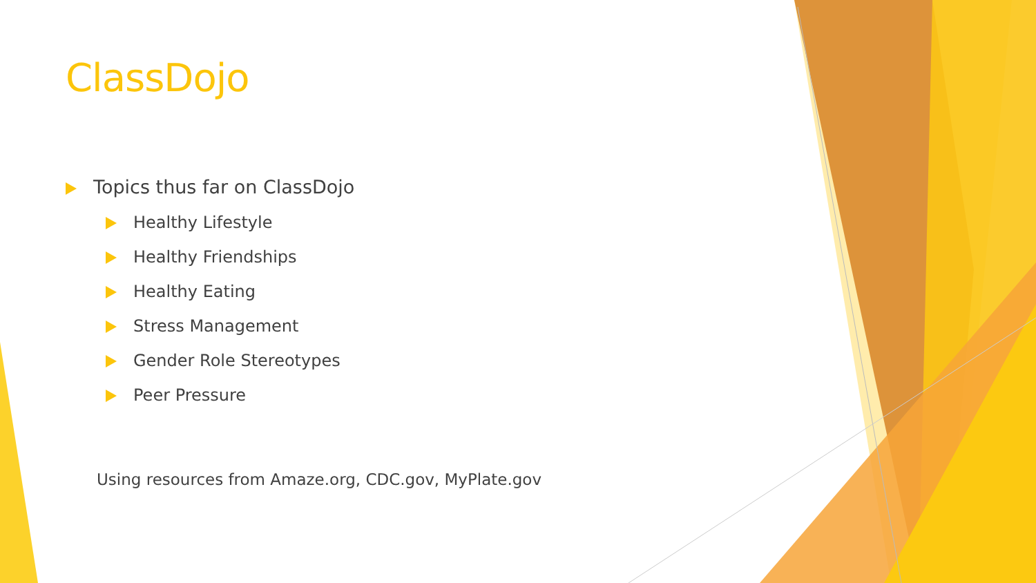ClassDojo
Topics thus far on ClassDojo
Healthy Lifestyle
Healthy Friendships
Healthy Eating
Stress Management
Gender Role Stereotypes
Peer Pressure
Using resources from Amaze.org, CDC.gov, MyPlate.gov